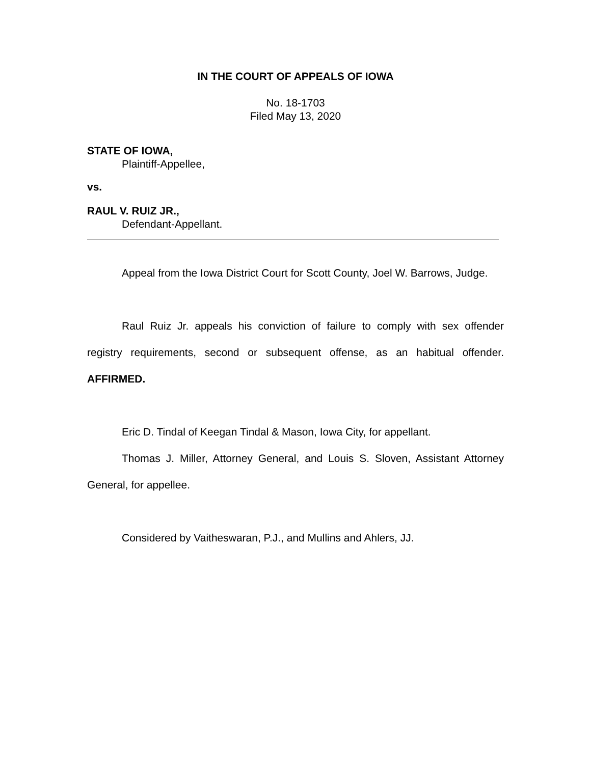IN THE COURT OF APPEALS OF IOWA
No. 18-1703
Filed May 13, 2020
STATE OF IOWA,
Plaintiff-Appellee,
vs.
RAUL V. RUIZ JR.,
Defendant-Appellant.
Appeal from the Iowa District Court for Scott County, Joel W. Barrows, Judge.
Raul Ruiz Jr. appeals his conviction of failure to comply with sex offender registry requirements, second or subsequent offense, as an habitual offender. AFFIRMED.
Eric D. Tindal of Keegan Tindal & Mason, Iowa City, for appellant.
Thomas J. Miller, Attorney General, and Louis S. Sloven, Assistant Attorney General, for appellee.
Considered by Vaitheswaran, P.J., and Mullins and Ahlers, JJ.